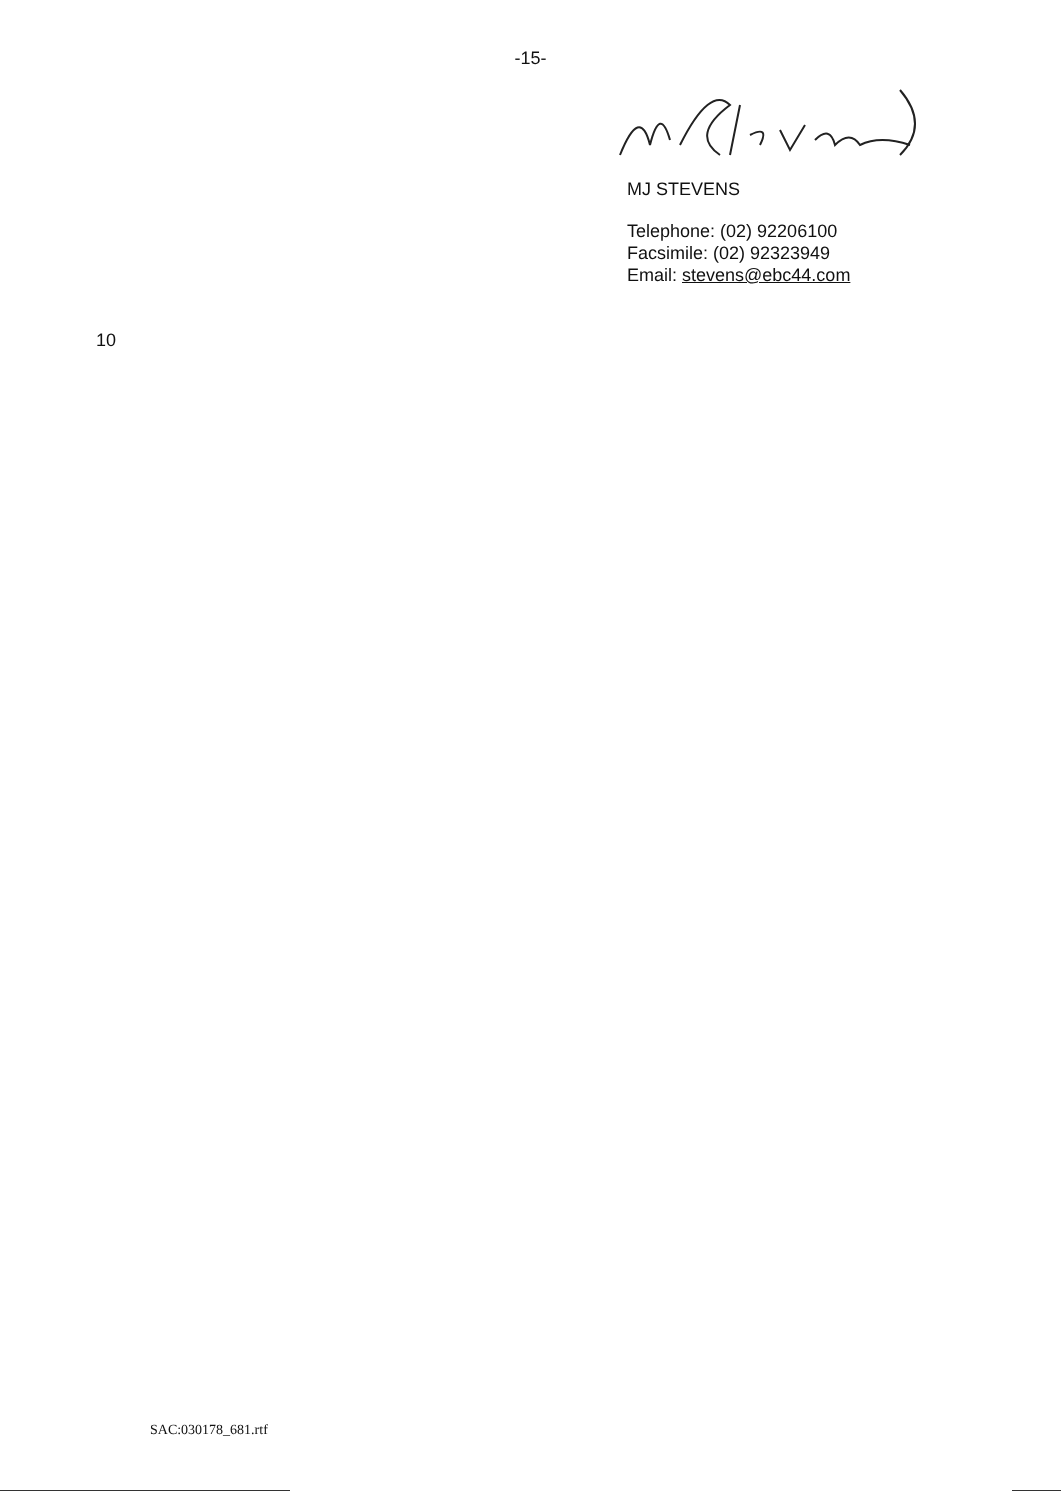-15-
MJ STEVENS
Telephone: (02) 92206100
Facsimile: (02) 92323949
Email: stevens@ebc44.com
10
SAC:030178_681.rtf